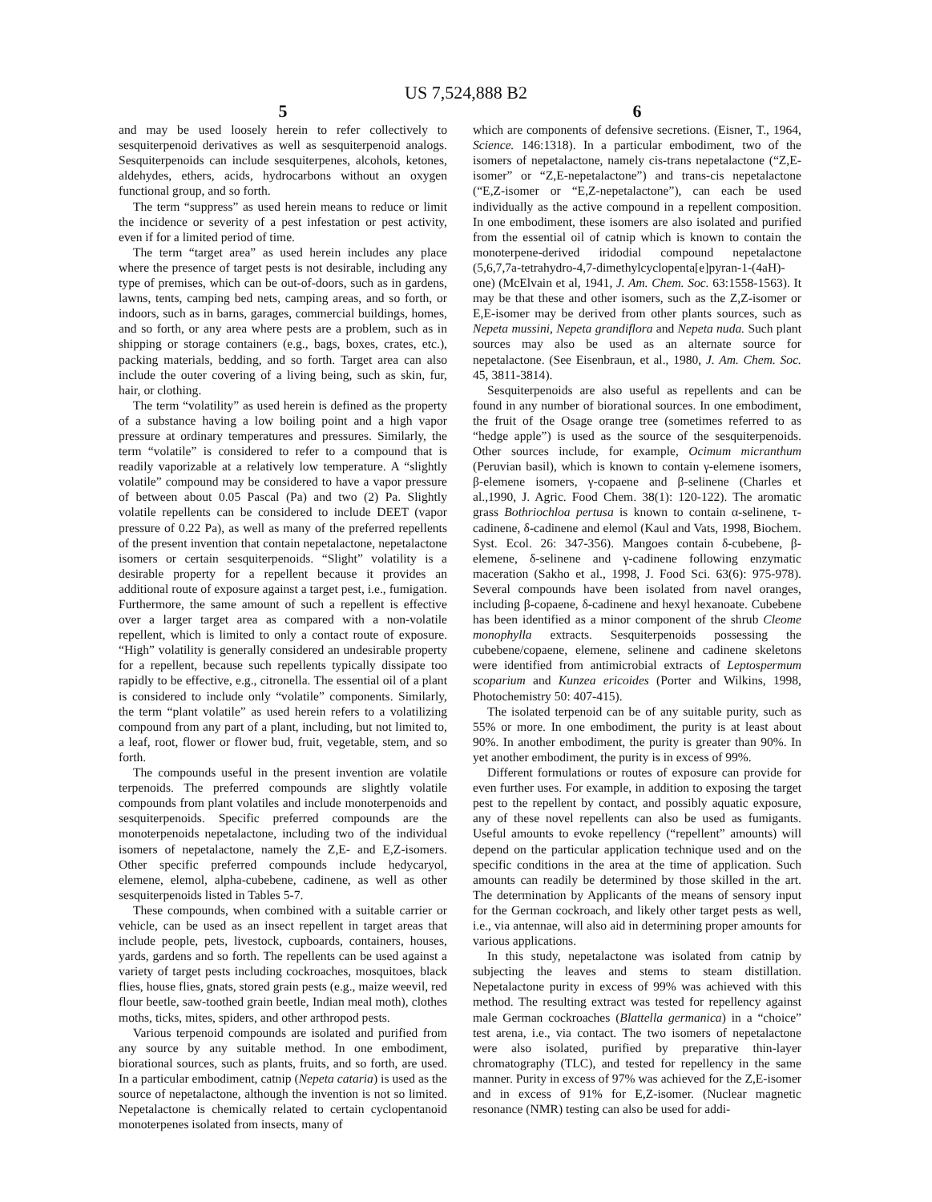US 7,524,888 B2
5
and may be used loosely herein to refer collectively to sesquiterpenoid derivatives as well as sesquiterpenoid analogs. Sesquiterpenoids can include sesquiterpenes, alcohols, ketones, aldehydes, ethers, acids, hydrocarbons without an oxygen functional group, and so forth.
The term “suppress” as used herein means to reduce or limit the incidence or severity of a pest infestation or pest activity, even if for a limited period of time.
The term “target area” as used herein includes any place where the presence of target pests is not desirable, including any type of premises, which can be out-of-doors, such as in gardens, lawns, tents, camping bed nets, camping areas, and so forth, or indoors, such as in barns, garages, commercial buildings, homes, and so forth, or any area where pests are a problem, such as in shipping or storage containers (e.g., bags, boxes, crates, etc.), packing materials, bedding, and so forth. Target area can also include the outer covering of a living being, such as skin, fur, hair, or clothing.
The term “volatility” as used herein is defined as the property of a substance having a low boiling point and a high vapor pressure at ordinary temperatures and pressures. Similarly, the term “volatile” is considered to refer to a compound that is readily vaporizable at a relatively low temperature. A “slightly volatile” compound may be considered to have a vapor pressure of between about 0.05 Pascal (Pa) and two (2) Pa. Slightly volatile repellents can be considered to include DEET (vapor pressure of 0.22 Pa), as well as many of the preferred repellents of the present invention that contain nepetalactone, nepetalactone isomers or certain sesquiterpenoids. “Slight” volatility is a desirable property for a repellent because it provides an additional route of exposure against a target pest, i.e., fumigation. Furthermore, the same amount of such a repellent is effective over a larger target area as compared with a non-volatile repellent, which is limited to only a contact route of exposure. “High” volatility is generally considered an undesirable property for a repellent, because such repellents typically dissipate too rapidly to be effective, e.g., citronella. The essential oil of a plant is considered to include only “volatile” components. Similarly, the term “plant volatile” as used herein refers to a volatilizing compound from any part of a plant, including, but not limited to, a leaf, root, flower or flower bud, fruit, vegetable, stem, and so forth.
The compounds useful in the present invention are volatile terpenoids. The preferred compounds are slightly volatile compounds from plant volatiles and include monoterpenoids and sesquiterpenoids. Specific preferred compounds are the monoterpenoids nepetalactone, including two of the individual isomers of nepetalactone, namely the Z,E- and E,Z-isomers. Other specific preferred compounds include hedycaryol, elemene, elemol, alpha-cubebene, cadinene, as well as other sesquiterpenoids listed in Tables 5-7.
These compounds, when combined with a suitable carrier or vehicle, can be used as an insect repellent in target areas that include people, pets, livestock, cupboards, containers, houses, yards, gardens and so forth. The repellents can be used against a variety of target pests including cockroaches, mosquitoes, black flies, house flies, gnats, stored grain pests (e.g., maize weevil, red flour beetle, saw-toothed grain beetle, Indian meal moth), clothes moths, ticks, mites, spiders, and other arthropod pests.
Various terpenoid compounds are isolated and purified from any source by any suitable method. In one embodiment, biorational sources, such as plants, fruits, and so forth, are used. In a particular embodiment, catnip (Nepeta cataria) is used as the source of nepetalactone, although the invention is not so limited. Nepetalactone is chemically related to certain cyclopentanoid monoterpenes isolated from insects, many of
6
which are components of defensive secretions. (Eisner, T., 1964, Science. 146:1318). In a particular embodiment, two of the isomers of nepetalactone, namely cis-trans nepetalactone (“Z,E-isomer” or “Z,E-nepetalactone”) and trans-cis nepetalactone (“E,Z-isomer or “E,Z-nepetalactone”), can each be used individually as the active compound in a repellent composition. In one embodiment, these isomers are also isolated and purified from the essential oil of catnip which is known to contain the monoterpene-derived iridodial compound nepetalactone (5,6,7,7a-tetrahydro-4,7-dimethylcyclopenta[e]pyran-1-(4aH)-one) (McElvain et al, 1941, J. Am. Chem. Soc. 63:1558-1563). It may be that these and other isomers, such as the Z,Z-isomer or E,E-isomer may be derived from other plants sources, such as Nepeta mussini, Nepeta grandiflora and Nepeta nuda. Such plant sources may also be used as an alternate source for nepetalactone. (See Eisenbraun, et al., 1980, J. Am. Chem. Soc. 45, 3811-3814).
Sesquiterpenoids are also useful as repellents and can be found in any number of biorational sources. In one embodiment, the fruit of the Osage orange tree (sometimes referred to as “hedge apple”) is used as the source of the sesquiterpenoids. Other sources include, for example, Ocimum micranthum (Peruvian basil), which is known to contain γ-elemene isomers, β-elemene isomers, γ-copaene and β-selinene (Charles et al.,1990, J. Agric. Food Chem. 38(1): 120-122). The aromatic grass Bothriochloa pertusa is known to contain α-selinene, τ-cadinene, δ-cadinene and elemol (Kaul and Vats, 1998, Biochem. Syst. Ecol. 26: 347-356). Mangoes contain δ-cubebene, β-elemene, δ-selinene and γ-cadinene following enzymatic maceration (Sakho et al., 1998, J. Food Sci. 63(6): 975-978). Several compounds have been isolated from navel oranges, including β-copaene, δ-cadinene and hexyl hexanoate. Cubebene has been identified as a minor component of the shrub Cleome monophylla extracts. Sesquiterpenoids possessing the cubebene/copaene, elemene, selinene and cadinene skeletons were identified from antimicrobial extracts of Leptospermum scoparium and Kunzea ericoides (Porter and Wilkins, 1998, Photochemistry 50: 407-415).
The isolated terpenoid can be of any suitable purity, such as 55% or more. In one embodiment, the purity is at least about 90%. In another embodiment, the purity is greater than 90%. In yet another embodiment, the purity is in excess of 99%.
Different formulations or routes of exposure can provide for even further uses. For example, in addition to exposing the target pest to the repellent by contact, and possibly aquatic exposure, any of these novel repellents can also be used as fumigants. Useful amounts to evoke repellency (“repellent” amounts) will depend on the particular application technique used and on the specific conditions in the area at the time of application. Such amounts can readily be determined by those skilled in the art. The determination by Applicants of the means of sensory input for the German cockroach, and likely other target pests as well, i.e., via antennae, will also aid in determining proper amounts for various applications.
In this study, nepetalactone was isolated from catnip by subjecting the leaves and stems to steam distillation. Nepetalactone purity in excess of 99% was achieved with this method. The resulting extract was tested for repellency against male German cockroaches (Blattella germanica) in a “choice” test arena, i.e., via contact. The two isomers of nepetalactone were also isolated, purified by preparative thin-layer chromatography (TLC), and tested for repellency in the same manner. Purity in excess of 97% was achieved for the Z,E-isomer and in excess of 91% for E,Z-isomer. (Nuclear magnetic resonance (NMR) testing can also be used for addi-